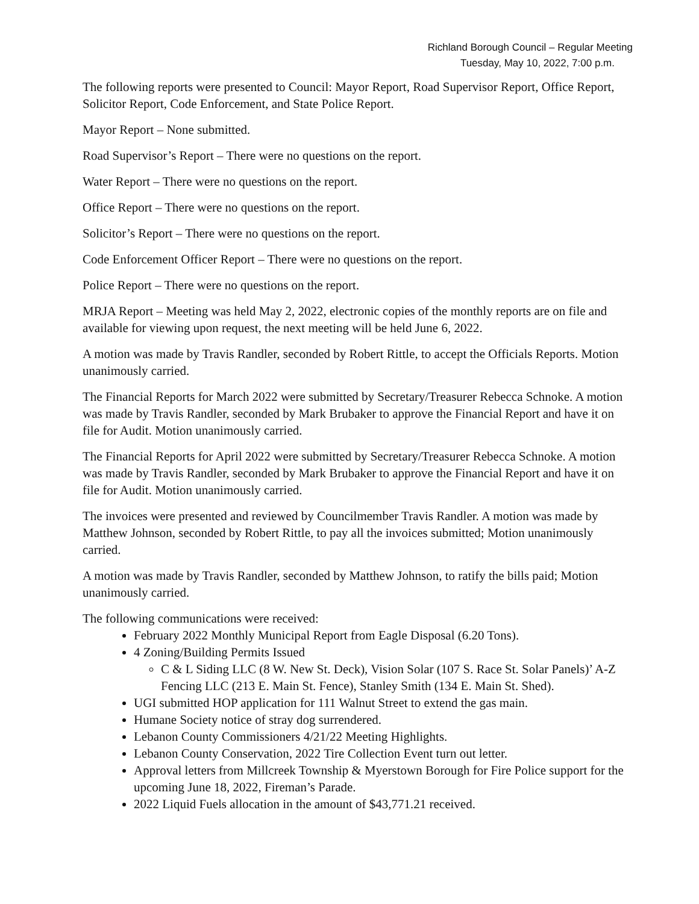Richland Borough Council – Regular Meeting
Tuesday, May 10, 2022, 7:00 p.m.
The following reports were presented to Council: Mayor Report, Road Supervisor Report, Office Report, Solicitor Report, Code Enforcement, and State Police Report.
Mayor Report – None submitted.
Road Supervisor’s Report – There were no questions on the report.
Water Report – There were no questions on the report.
Office Report – There were no questions on the report.
Solicitor’s Report – There were no questions on the report.
Code Enforcement Officer Report – There were no questions on the report.
Police Report – There were no questions on the report.
MRJA Report – Meeting was held May 2, 2022, electronic copies of the monthly reports are on file and available for viewing upon request, the next meeting will be held June 6, 2022.
A motion was made by Travis Randler, seconded by Robert Rittle, to accept the Officials Reports. Motion unanimously carried.
The Financial Reports for March 2022 were submitted by Secretary/Treasurer Rebecca Schnoke. A motion was made by Travis Randler, seconded by Mark Brubaker to approve the Financial Report and have it on file for Audit. Motion unanimously carried.
The Financial Reports for April 2022 were submitted by Secretary/Treasurer Rebecca Schnoke. A motion was made by Travis Randler, seconded by Mark Brubaker to approve the Financial Report and have it on file for Audit. Motion unanimously carried.
The invoices were presented and reviewed by Councilmember Travis Randler. A motion was made by Matthew Johnson, seconded by Robert Rittle, to pay all the invoices submitted; Motion unanimously carried.
A motion was made by Travis Randler, seconded by Matthew Johnson, to ratify the bills paid; Motion unanimously carried.
The following communications were received:
February 2022 Monthly Municipal Report from Eagle Disposal (6.20 Tons).
4 Zoning/Building Permits Issued
C & L Siding LLC (8 W. New St. Deck), Vision Solar (107 S. Race St. Solar Panels)’ A-Z Fencing LLC (213 E. Main St. Fence), Stanley Smith (134 E. Main St. Shed).
UGI submitted HOP application for 111 Walnut Street to extend the gas main.
Humane Society notice of stray dog surrendered.
Lebanon County Commissioners 4/21/22 Meeting Highlights.
Lebanon County Conservation, 2022 Tire Collection Event turn out letter.
Approval letters from Millcreek Township & Myerstown Borough for Fire Police support for the upcoming June 18, 2022, Fireman’s Parade.
2022 Liquid Fuels allocation in the amount of $43,771.21 received.